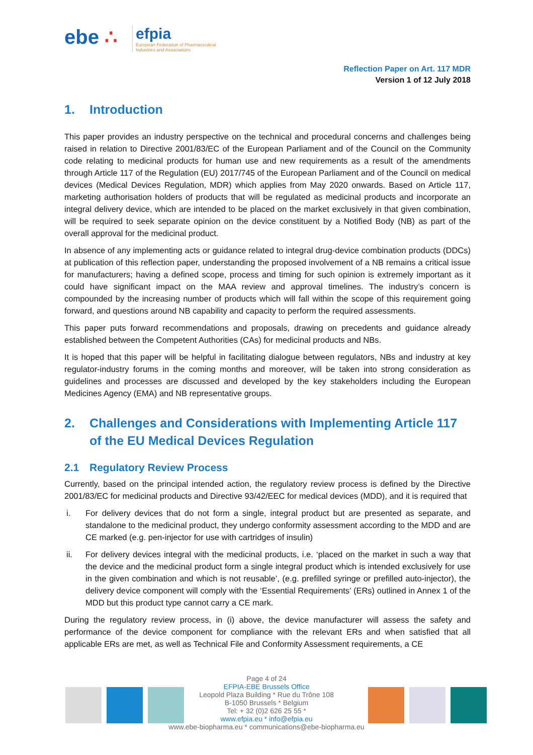ebe ∴
efpia
European Federation of Pharmaceutical
Industries and Associations
Reflection Paper on Art. 117 MDR
Version 1 of 12 July 2018
1. Introduction
This paper provides an industry perspective on the technical and procedural concerns and challenges being raised in relation to Directive 2001/83/EC of the European Parliament and of the Council on the Community code relating to medicinal products for human use and new requirements as a result of the amendments through Article 117 of the Regulation (EU) 2017/745 of the European Parliament and of the Council on medical devices (Medical Devices Regulation, MDR) which applies from May 2020 onwards. Based on Article 117, marketing authorisation holders of products that will be regulated as medicinal products and incorporate an integral delivery device, which are intended to be placed on the market exclusively in that given combination, will be required to seek separate opinion on the device constituent by a Notified Body (NB) as part of the overall approval for the medicinal product.
In absence of any implementing acts or guidance related to integral drug-device combination products (DDCs) at publication of this reflection paper, understanding the proposed involvement of a NB remains a critical issue for manufacturers; having a defined scope, process and timing for such opinion is extremely important as it could have significant impact on the MAA review and approval timelines. The industry’s concern is compounded by the increasing number of products which will fall within the scope of this requirement going forward, and questions around NB capability and capacity to perform the required assessments.
This paper puts forward recommendations and proposals, drawing on precedents and guidance already established between the Competent Authorities (CAs) for medicinal products and NBs.
It is hoped that this paper will be helpful in facilitating dialogue between regulators, NBs and industry at key regulator-industry forums in the coming months and moreover, will be taken into strong consideration as guidelines and processes are discussed and developed by the key stakeholders including the European Medicines Agency (EMA) and NB representative groups.
2. Challenges and Considerations with Implementing Article 117 of the EU Medical Devices Regulation
2.1 Regulatory Review Process
Currently, based on the principal intended action, the regulatory review process is defined by the Directive 2001/83/EC for medicinal products and Directive 93/42/EEC for medical devices (MDD), and it is required that
i. For delivery devices that do not form a single, integral product but are presented as separate, and standalone to the medicinal product, they undergo conformity assessment according to the MDD and are CE marked (e.g. pen-injector for use with cartridges of insulin)
ii. For delivery devices integral with the medicinal products, i.e. ‘placed on the market in such a way that the device and the medicinal product form a single integral product which is intended exclusively for use in the given combination and which is not reusable’, (e.g. prefilled syringe or prefilled auto-injector), the delivery device component will comply with the ‘Essential Requirements’ (ERs) outlined in Annex 1 of the MDD but this product type cannot carry a CE mark.
During the regulatory review process, in (i) above, the device manufacturer will assess the safety and performance of the device component for compliance with the relevant ERs and when satisfied that all applicable ERs are met, as well as Technical File and Conformity Assessment requirements, a CE
Page 4 of 24
EFPIA-EBE Brussels Office
Leopold Plaza Building * Rue du Trône 108
B-1050 Brussels * Belgium
Tel: + 32 (0)2 626 25 55 *
www.efpia.eu * info@efpia.eu
www.ebe-biopharma.eu * communications@ebe-biopharma.eu